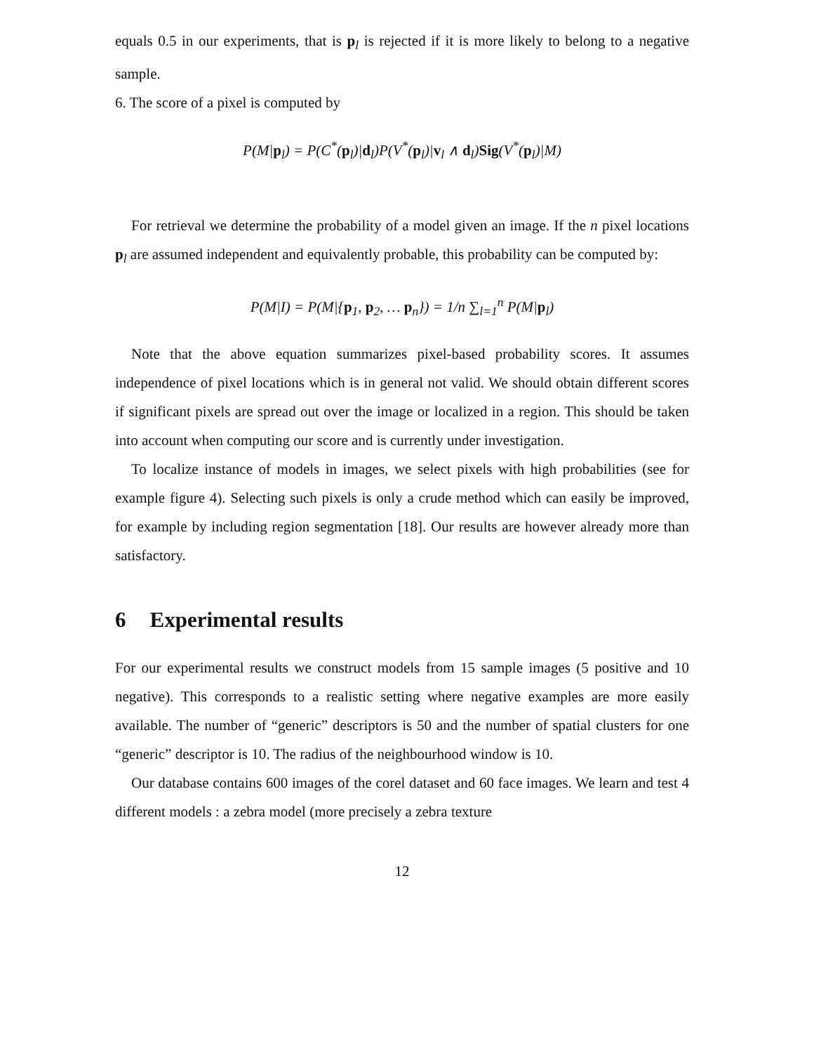equals 0.5 in our experiments, that is p<sub>l</sub> is rejected if it is more likely to belong to a negative sample.
6. The score of a pixel is computed by
P(M|p<sub>l</sub>) = P(C<sup>*</sup>(p<sub>l</sub>)|d<sub>l</sub>)P(V<sup>*</sup>(p<sub>l</sub>)|v<sub>l</sub> ∧ d<sub>l</sub>)Sig(V<sup>*</sup>(p<sub>l</sub>)|M)
For retrieval we determine the probability of a model given an image. If the n pixel locations p<sub>l</sub> are assumed independent and equivalently probable, this probability can be computed by:
P(M|I) = P(M|{p<sub>1</sub>, p<sub>2</sub>, … p<sub>n</sub>}) = 1/n ∑<sub>l=1</sub><sup>n</sup> P(M|p<sub>l</sub>)
Note that the above equation summarizes pixel-based probability scores. It assumes independence of pixel locations which is in general not valid. We should obtain different scores if significant pixels are spread out over the image or localized in a region. This should be taken into account when computing our score and is currently under investigation.
To localize instance of models in images, we select pixels with high probabilities (see for example figure 4). Selecting such pixels is only a crude method which can easily be improved, for example by including region segmentation [18]. Our results are however already more than satisfactory.
6 Experimental results
For our experimental results we construct models from 15 sample images (5 positive and 10 negative). This corresponds to a realistic setting where negative examples are more easily available. The number of “generic” descriptors is 50 and the number of spatial clusters for one “generic” descriptor is 10. The radius of the neighbourhood window is 10.
Our database contains 600 images of the corel dataset and 60 face images. We learn and test 4 different models : a zebra model (more precisely a zebra texture
12